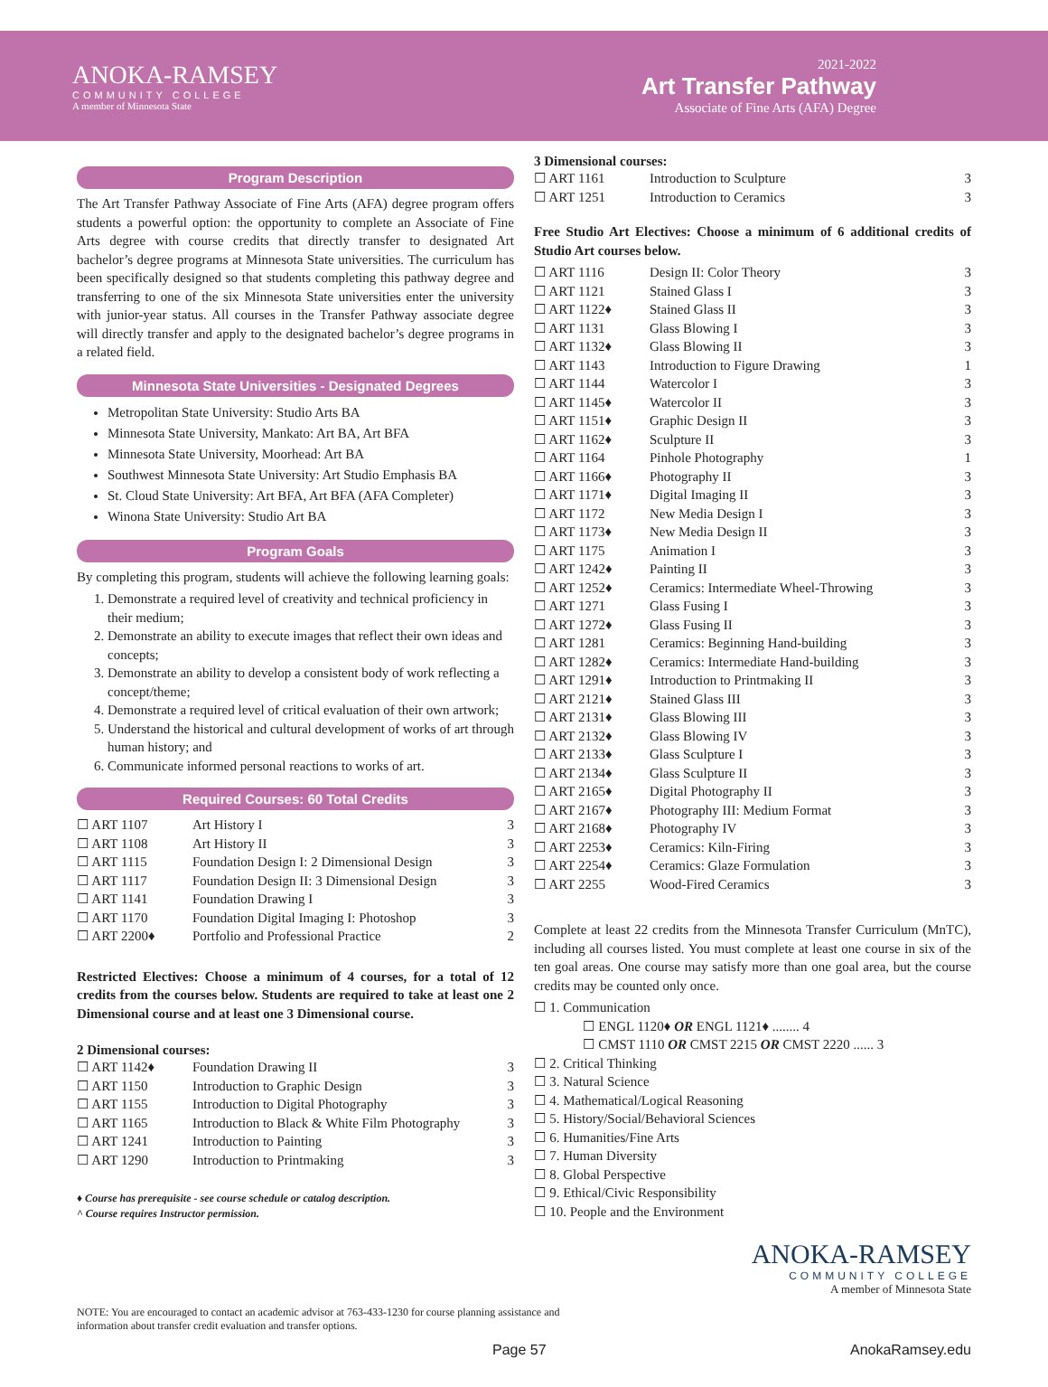ANOKA-RAMSEY
COMMUNITY COLLEGE
A member of Minnesota State
2021-2022
Art Transfer Pathway
Associate of Fine Arts (AFA) Degree
Program Description
The Art Transfer Pathway Associate of Fine Arts (AFA) degree program offers students a powerful option: the opportunity to complete an Associate of Fine Arts degree with course credits that directly transfer to designated Art bachelor’s degree programs at Minnesota State universities. The curriculum has been specifically designed so that students completing this pathway degree and transferring to one of the six Minnesota State universities enter the university with junior-year status. All courses in the Transfer Pathway associate degree will directly transfer and apply to the designated bachelor’s degree programs in a related field.
Minnesota State Universities - Designated Degrees
Metropolitan State University: Studio Arts BA
Minnesota State University, Mankato: Art BA, Art BFA
Minnesota State University, Moorhead: Art BA
Southwest Minnesota State University: Art Studio Emphasis BA
St. Cloud State University: Art BFA, Art BFA (AFA Completer)
Winona State University: Studio Art BA
Program Goals
By completing this program, students will achieve the following learning goals:
1. Demonstrate a required level of creativity and technical proficiency in their medium;
2. Demonstrate an ability to execute images that reflect their own ideas and concepts;
3. Demonstrate an ability to develop a consistent body of work reflecting a concept/theme;
4. Demonstrate a required level of critical evaluation of their own artwork;
5. Understand the historical and cultural development of works of art through human history; and
6. Communicate informed personal reactions to works of art.
Required Courses: 60 Total Credits
| ☐ ART 1107 | Art History I | 3 |
| ☐ ART 1108 | Art History II | 3 |
| ☐ ART 1115 | Foundation Design I: 2 Dimensional Design | 3 |
| ☐ ART 1117 | Foundation Design II: 3 Dimensional Design | 3 |
| ☐ ART 1141 | Foundation Drawing I | 3 |
| ☐ ART 1170 | Foundation Digital Imaging I: Photoshop | 3 |
| ☐ ART 2200♦ | Portfolio and Professional Practice | 2 |
Restricted Electives: Choose a minimum of 4 courses, for a total of 12 credits from the courses below. Students are required to take at least one 2 Dimensional course and at least one 3 Dimensional course.
2 Dimensional courses:
| ☐ ART 1142♦ | Foundation Drawing II | 3 |
| ☐ ART 1150 | Introduction to Graphic Design | 3 |
| ☐ ART 1155 | Introduction to Digital Photography | 3 |
| ☐ ART 1165 | Introduction to Black & White Film Photography | 3 |
| ☐ ART 1241 | Introduction to Painting | 3 |
| ☐ ART 1290 | Introduction to Printmaking | 3 |
♦ Course has prerequisite - see course schedule or catalog description.
^ Course requires Instructor permission.
3 Dimensional courses:
| ☐ ART 1161 | Introduction to Sculpture | 3 |
| ☐ ART 1251 | Introduction to Ceramics | 3 |
Free Studio Art Electives: Choose a minimum of 6 additional credits of Studio Art courses below.
| ☐ ART 1116 | Design II: Color Theory | 3 |
| ☐ ART 1121 | Stained Glass I | 3 |
| ☐ ART 1122♦ | Stained Glass II | 3 |
| ☐ ART 1131 | Glass Blowing I | 3 |
| ☐ ART 1132♦ | Glass Blowing II | 3 |
| ☐ ART 1143 | Introduction to Figure Drawing | 1 |
| ☐ ART 1144 | Watercolor I | 3 |
| ☐ ART 1145♦ | Watercolor II | 3 |
| ☐ ART 1151♦ | Graphic Design II | 3 |
| ☐ ART 1162♦ | Sculpture II | 3 |
| ☐ ART 1164 | Pinhole Photography | 1 |
| ☐ ART 1166♦ | Photography II | 3 |
| ☐ ART 1171♦ | Digital Imaging II | 3 |
| ☐ ART 1172 | New Media Design I | 3 |
| ☐ ART 1173♦ | New Media Design II | 3 |
| ☐ ART 1175 | Animation I | 3 |
| ☐ ART 1242♦ | Painting II | 3 |
| ☐ ART 1252♦ | Ceramics: Intermediate Wheel-Throwing | 3 |
| ☐ ART 1271 | Glass Fusing I | 3 |
| ☐ ART 1272♦ | Glass Fusing II | 3 |
| ☐ ART 1281 | Ceramics: Beginning Hand-building | 3 |
| ☐ ART 1282♦ | Ceramics: Intermediate Hand-building | 3 |
| ☐ ART 1291♦ | Introduction to Printmaking II | 3 |
| ☐ ART 2121♦ | Stained Glass III | 3 |
| ☐ ART 2131♦ | Glass Blowing III | 3 |
| ☐ ART 2132♦ | Glass Blowing IV | 3 |
| ☐ ART 2133♦ | Glass Sculpture I | 3 |
| ☐ ART 2134♦ | Glass Sculpture II | 3 |
| ☐ ART 2165♦ | Digital Photography II | 3 |
| ☐ ART 2167♦ | Photography III: Medium Format | 3 |
| ☐ ART 2168♦ | Photography IV | 3 |
| ☐ ART 2253♦ | Ceramics: Kiln-Firing | 3 |
| ☐ ART 2254♦ | Ceramics: Glaze Formulation | 3 |
| ☐ ART 2255 | Wood-Fired Ceramics | 3 |
Complete at least 22 credits from the Minnesota Transfer Curriculum (MnTC), including all courses listed. You must complete at least one course in six of the ten goal areas. One course may satisfy more than one goal area, but the course credits may be counted only once.
☐ 1. Communication
☐ ENGL 1120♦ OR ENGL 1121♦ ........ 4
☐ CMST 1110 OR CMST 2215 OR CMST 2220 ...... 3
☐ 2. Critical Thinking
☐ 3. Natural Science
☐ 4. Mathematical/Logical Reasoning
☐ 5. History/Social/Behavioral Sciences
☐ 6. Humanities/Fine Arts
☐ 7. Human Diversity
☐ 8. Global Perspective
☐ 9. Ethical/Civic Responsibility
☐ 10. People and the Environment
ANOKA-RAMSEY
COMMUNITY COLLEGE
A member of Minnesota State
NOTE: You are encouraged to contact an academic advisor at 763-433-1230 for course planning assistance and
information about transfer credit evaluation and transfer options.
Page 57 AnokaRamsey.edu